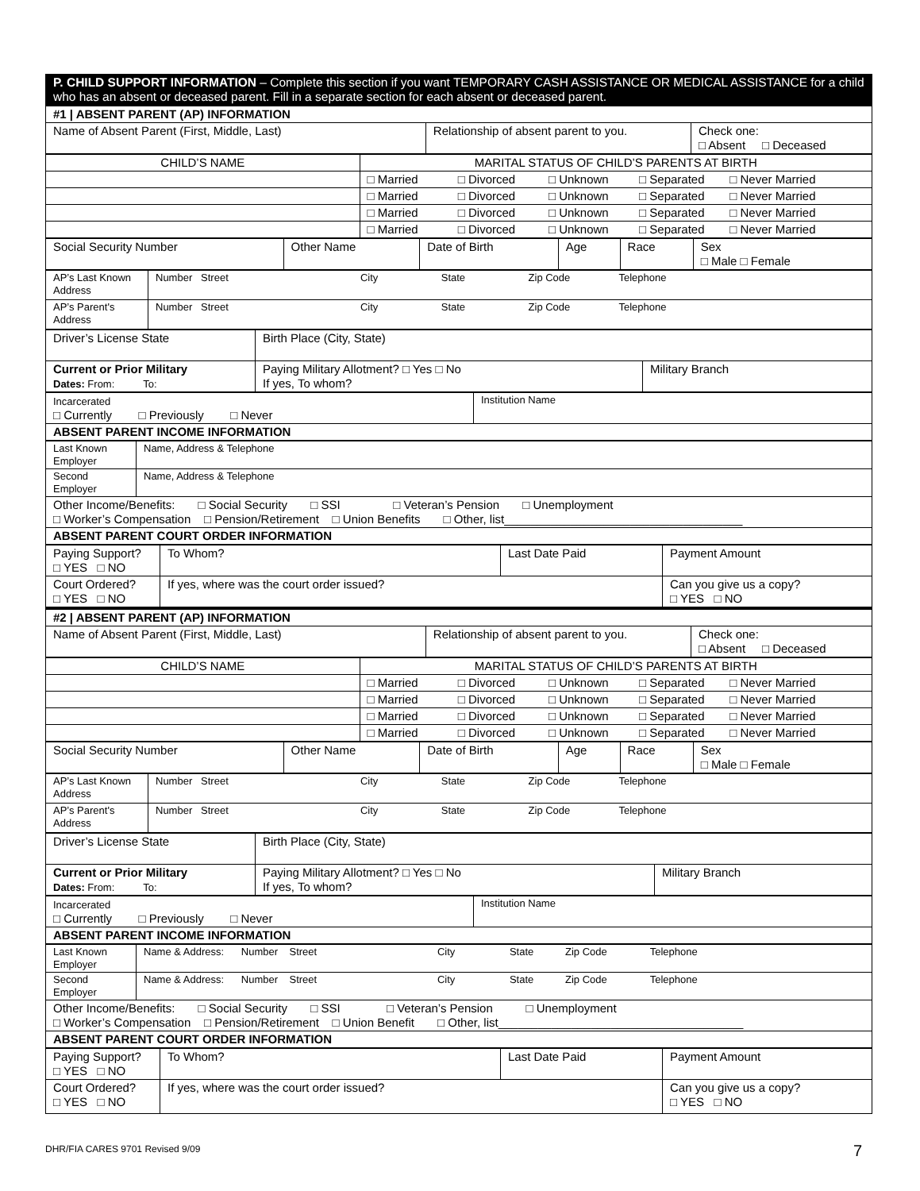| P. CHILD SUPPORT INFORMATION – Complete this section if you want TEMPORARY CASH ASSISTANCE OR MEDICAL ASSISTANCE for a child who has an absent or deceased parent. Fill in a separate section for each absent or deceased parent. |
| #1 / ABSENT PARENT (AP) INFORMATION | | |
| Name of Absent Parent (First, Middle, Last) | Relationship of absent parent to you. | Check one: □ Absent □ Deceased |
| CHILD’S NAME | MARITAL STATUS OF CHILD’S PARENTS AT BIRTH |
| | □ Married □ Divorced □ Unknown □ Separated □ Never Married |
| | □ Married □ Divorced □ Unknown □ Separated □ Never Married |
| | □ Married □ Divorced □ Unknown □ Separated □ Never Married |
| | □ Married □ Divorced □ Unknown □ Separated □ Never Married |
| Social Security Number | Other Name | Date of Birth | Age | Race | Sex □ Male □ Female |
| AP’s Last Known Address | Number Street City State Zip Code Telephone |
| AP’s Parent's Address | Number Street City State Zip Code Telephone |
| Driver’s License State | Birth Place (City, State) | |
| Current or Prior Military Dates: From: To: | Paying Military Allotment? □ Yes □ No If yes, To whom? | Military Branch |
| Incarcerated □ Currently □ Previously □ Never | Institution Name |
| ABSENT PARENT INCOME INFORMATION | |
| Last Known Employer | Name, Address & Telephone |
| Second Employer | Name, Address & Telephone |
| Other Income/Benefits: □ Social Security □ SSI □ Veteran’s Pension □ Unemployment □ Worker’s Compensation □ Pension/Retirement □ Union Benefits □ Other, list____________________________________ | |
| ABSENT PARENT COURT ORDER INFORMATION | |
| Paying Support? □ YES □ NO | To Whom? | Last Date Paid | Payment Amount |
| Court Ordered? □ YES □ NO | If yes, where was the court order issued? | | Can you give us a copy? □ YES □ NO |
| #2 / ABSENT PARENT (AP) INFORMATION | | |
| Name of Absent Parent (First, Middle, Last) | Relationship of absent parent to you. | Check one: □ Absent □ Deceased |
| CHILD’S NAME | MARITAL STATUS OF CHILD’S PARENTS AT BIRTH |
| | □ Married □ Divorced □ Unknown □ Separated □ Never Married |
| | □ Married □ Divorced □ Unknown □ Separated □ Never Married |
| | □ Married □ Divorced □ Unknown □ Separated □ Never Married |
| | □ Married □ Divorced □ Unknown □ Separated □ Never Married |
| Social Security Number | Other Name | Date of Birth | Age | Race | Sex □ Male □ Female |
| AP’s Last Known Address | Number Street City State Zip Code Telephone |
| AP’s Parent's Address | Number Street City State Zip Code Telephone |
| Driver’s License State | Birth Place (City, State) | |
| Current or Prior Military Dates: From: To: | Paying Military Allotment? □ Yes □ No If yes, To whom? | Military Branch |
| Incarcerated □ Currently □ Previously □ Never | Institution Name |
| ABSENT PARENT INCOME INFORMATION | |
| Last Known Employer | Name & Address: Number Street City State Zip Code Telephone |
| Second Employer | Name & Address: Number Street City State Zip Code Telephone |
| Other Income/Benefits: □ Social Security □ SSI □ Veteran’s Pension □ Unemployment □ Worker’s Compensation □ Pension/Retirement □ Union Benefit □ Other, list_____________________________________ | |
| ABSENT PARENT COURT ORDER INFORMATION | |
| Paying Support? □ YES □ NO | To Whom? | Last Date Paid | Payment Amount |
| Court Ordered? □ YES □ NO | If yes, where was the court order issued? | | Can you give us a copy? □ YES □ NO |
DHR/FIA CARES 9701 Revised 9/09
7